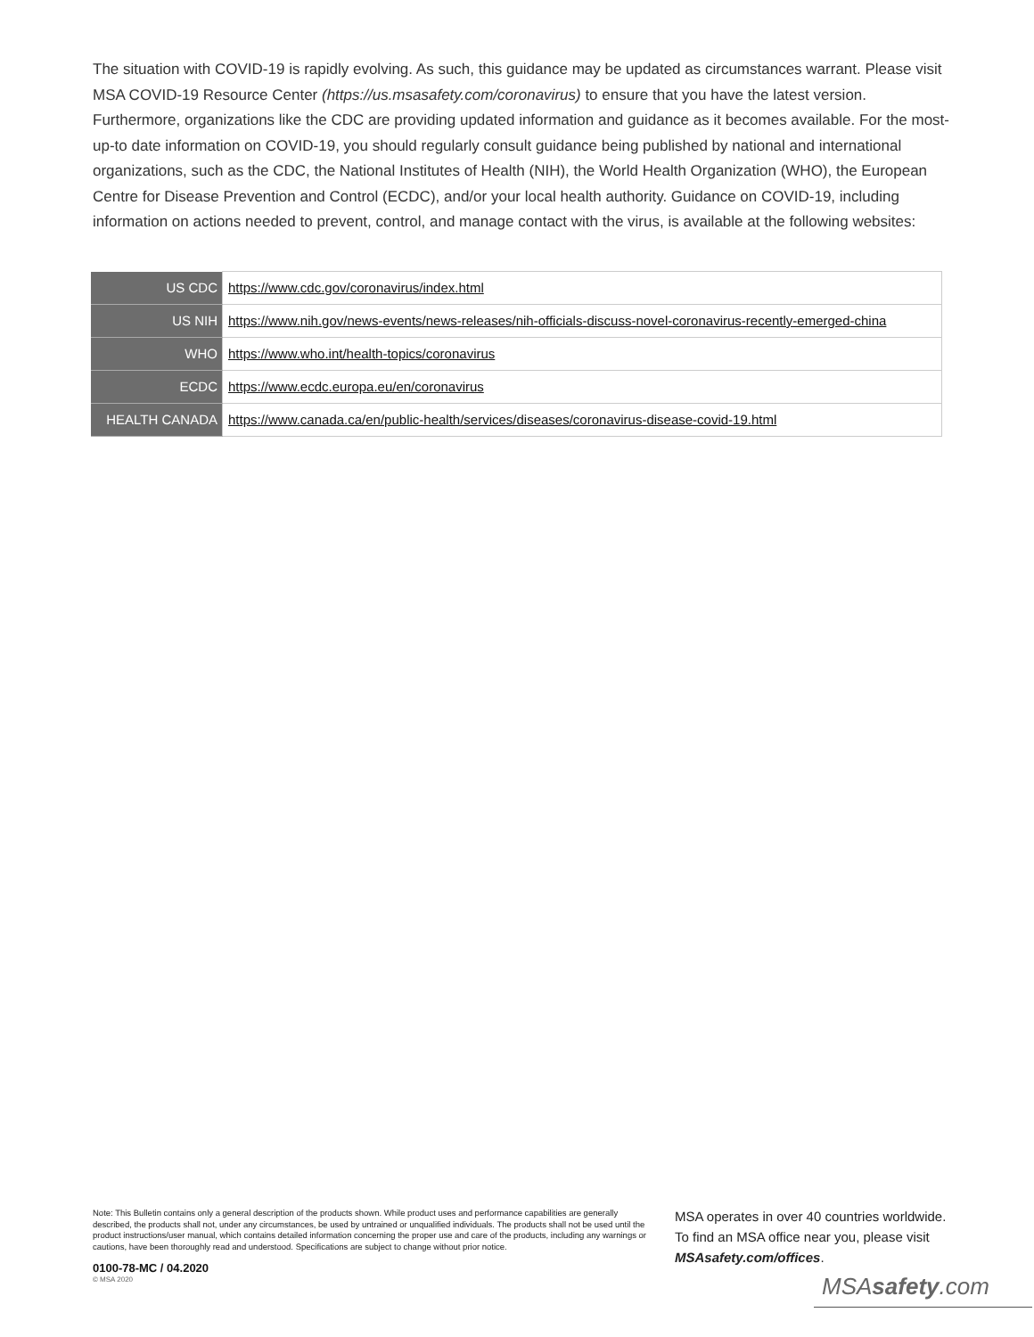The situation with COVID-19 is rapidly evolving. As such, this guidance may be updated as circumstances warrant. Please visit MSA COVID-19 Resource Center (https://us.msasafety.com/coronavirus) to ensure that you have the latest version. Furthermore, organizations like the CDC are providing updated information and guidance as it becomes available. For the most-up-to date information on COVID-19, you should regularly consult guidance being published by national and international organizations, such as the CDC, the National Institutes of Health (NIH), the World Health Organization (WHO), the European Centre for Disease Prevention and Control (ECDC), and/or your local health authority. Guidance on COVID-19, including information on actions needed to prevent, control, and manage contact with the virus, is available at the following websites:
| US CDC | https://www.cdc.gov/coronavirus/index.html |
| US NIH | https://www.nih.gov/news-events/news-releases/nih-officials-discuss-novel-coronavirus-recently-emerged-china |
| WHO | https://www.who.int/health-topics/coronavirus |
| ECDC | https://www.ecdc.europa.eu/en/coronavirus |
| HEALTH CANADA | https://www.canada.ca/en/public-health/services/diseases/coronavirus-disease-covid-19.html |
Note: This Bulletin contains only a general description of the products shown. While product uses and performance capabilities are generally described, the products shall not, under any circumstances, be used by untrained or unqualified individuals. The products shall not be used until the product instructions/user manual, which contains detailed information concerning the proper use and care of the products, including any warnings or cautions, have been thoroughly read and understood. Specifications are subject to change without prior notice.
0100-78-MC / 04.2020
© MSA 2020
MSA operates in over 40 countries worldwide. To find an MSA office near you, please visit MSAsafety.com/offices.
MSAsafety.com